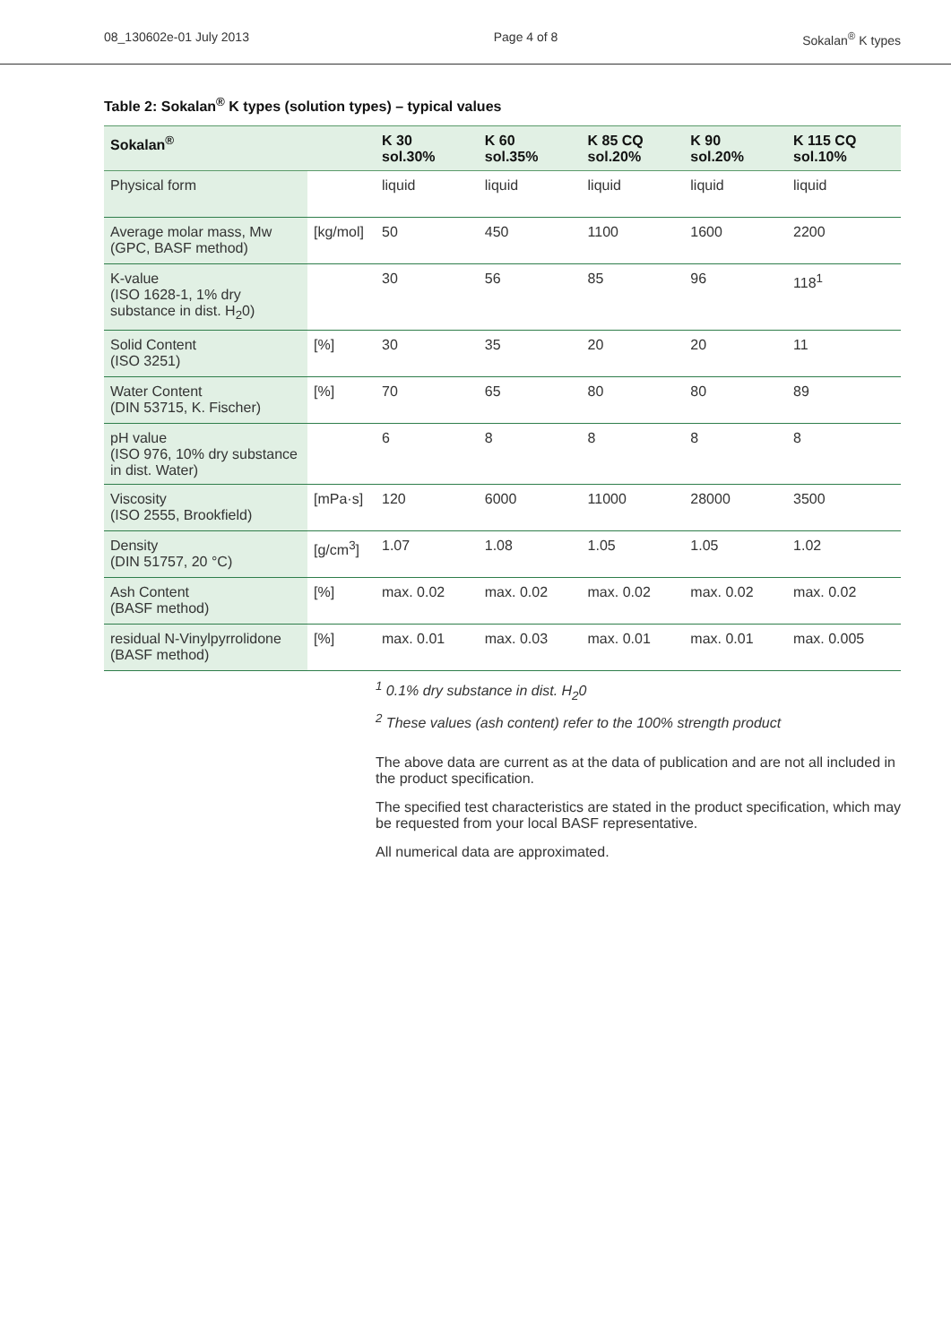08_130602e-01 July 2013 Page 4 of 8 Sokalan<sup>®</sup> K types
Table 2: Sokalan<sup>®</sup> K types (solution types) – typical values
| Sokalan<sup>®</sup> | | K 30 sol.30% | K 60 sol.35% | K 85 CQ sol.20% | K 90 sol.20% | K 115 CQ sol.10% |
| --- | --- | --- | --- | --- | --- | --- |
| Physical form | | liquid | liquid | liquid | liquid | liquid |
| Average molar mass, Mw (GPC, BASF method) | [kg/mol] | 50 | 450 | 1100 | 1600 | 2200 |
| K-value (ISO 1628-1, 1% dry substance in dist. H<sub>2</sub>0) | | 30 | 56 | 85 | 96 | 118<sup>1</sup> |
| Solid Content (ISO 3251) | [%] | 30 | 35 | 20 | 20 | 11 |
| Water Content (DIN 53715, K. Fischer) | [%] | 70 | 65 | 80 | 80 | 89 |
| pH value (ISO 976, 10% dry substance in dist. Water) | | 6 | 8 | 8 | 8 | 8 |
| Viscosity (ISO 2555, Brookfield) | [mPa·s] | 120 | 6000 | 11000 | 28000 | 3500 |
| Density (DIN 51757, 20 °C) | [g/cm<sup>3</sup>] | 1.07 | 1.08 | 1.05 | 1.05 | 1.02 |
| Ash Content (BASF method) | [%] | max. 0.02 | max. 0.02 | max. 0.02 | max. 0.02 | max. 0.02 |
| residual N-Vinylpyrrolidone (BASF method) | [%] | max. 0.01 | max. 0.03 | max. 0.01 | max. 0.01 | max. 0.005 |
<sup>1</sup> 0.1% dry substance in dist. H<sub>2</sub>0
<sup>2</sup> These values (ash content) refer to the 100% strength product
The above data are current as at the data of publication and are not all included in the product specification.
The specified test characteristics are stated in the product specification, which may be requested from your local BASF representative.
All numerical data are approximated.